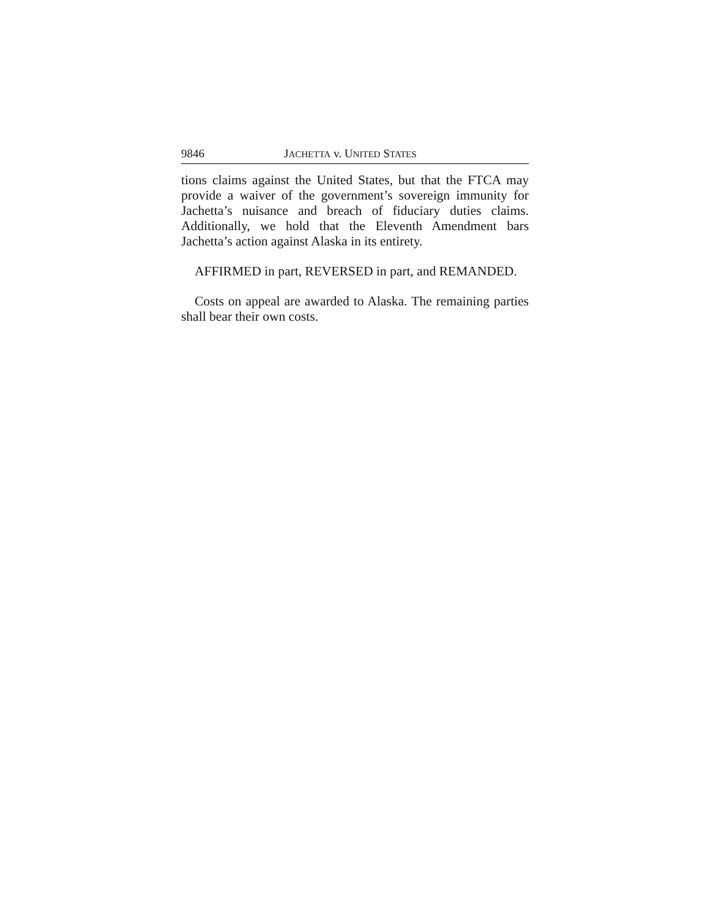9846 JACHETTA v. UNITED STATES
tions claims against the United States, but that the FTCA may provide a waiver of the government’s sovereign immunity for Jachetta’s nuisance and breach of fiduciary duties claims. Additionally, we hold that the Eleventh Amendment bars Jachetta’s action against Alaska in its entirety.
AFFIRMED in part, REVERSED in part, and REMANDED.
Costs on appeal are awarded to Alaska. The remaining parties shall bear their own costs.